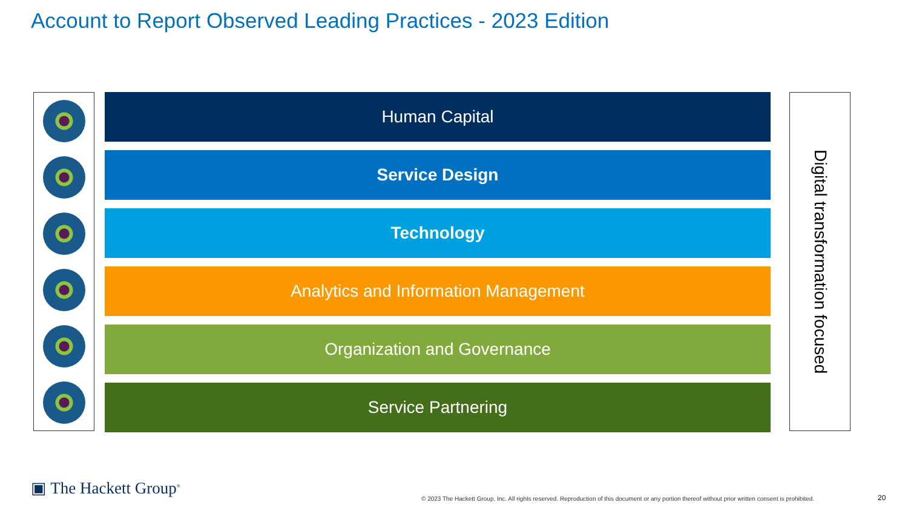Account to Report Observed Leading Practices - 2023 Edition
Human Capital
Service Design
Technology
Analytics and Information Management
Organization and Governance
Service Partnering
Digital transformation focused
▣ The Hackett Group<sup>®</sup>
© 2023 The Hackett Group, Inc. All rights reserved. Reproduction of this document or any portion thereof without prior written consent is prohibited.
20